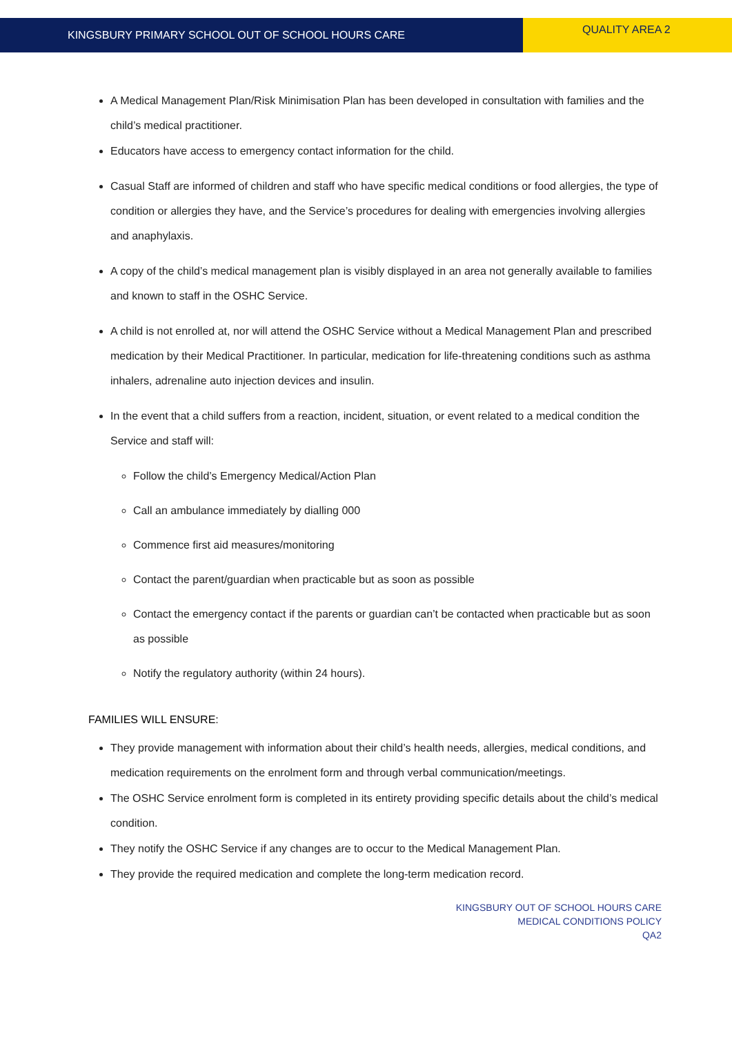KINGSBURY PRIMARY SCHOOL OUT OF SCHOOL HOURS CARE
QUALITY AREA 2
A Medical Management Plan/Risk Minimisation Plan has been developed in consultation with families and the child’s medical practitioner.
Educators have access to emergency contact information for the child.
Casual Staff are informed of children and staff who have specific medical conditions or food allergies, the type of condition or allergies they have, and the Service’s procedures for dealing with emergencies involving allergies and anaphylaxis.
A copy of the child’s medical management plan is visibly displayed in an area not generally available to families and known to staff in the OSHC Service.
A child is not enrolled at, nor will attend the OSHC Service without a Medical Management Plan and prescribed medication by their Medical Practitioner. In particular, medication for life-threatening conditions such as asthma inhalers, adrenaline auto injection devices and insulin.
In the event that a child suffers from a reaction, incident, situation, or event related to a medical condition the Service and staff will:
Follow the child’s Emergency Medical/Action Plan
Call an ambulance immediately by dialling 000
Commence first aid measures/monitoring
Contact the parent/guardian when practicable but as soon as possible
Contact the emergency contact if the parents or guardian can’t be contacted when practicable but as soon as possible
Notify the regulatory authority (within 24 hours).
FAMILIES WILL ENSURE:
They provide management with information about their child’s health needs, allergies, medical conditions, and medication requirements on the enrolment form and through verbal communication/meetings.
The OSHC Service enrolment form is completed in its entirety providing specific details about the child’s medical condition.
They notify the OSHC Service if any changes are to occur to the Medical Management Plan.
They provide the required medication and complete the long-term medication record.
KINGSBURY OUT OF SCHOOL HOURS CARE
MEDICAL CONDITIONS POLICY
QA2